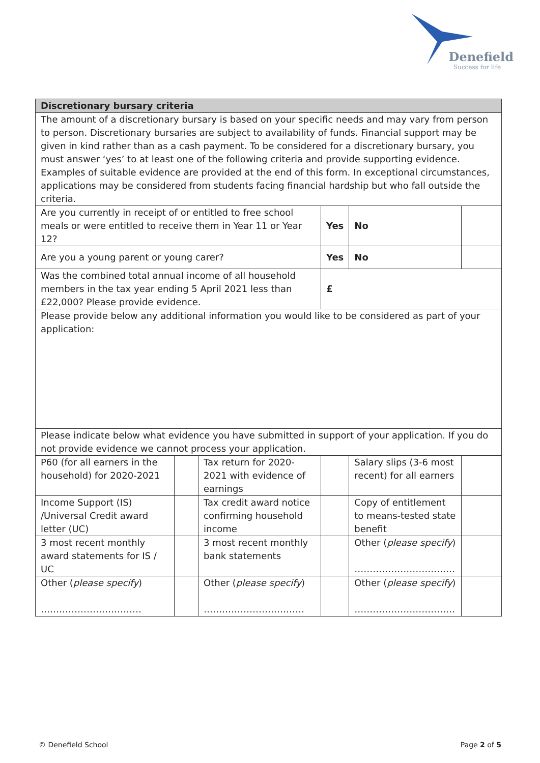Denefield
Success for life
| Discretionary bursary criteria | | | | | |
| The amount of a discretionary bursary is based on your specific needs and may vary from person to person. Discretionary bursaries are subject to availability of funds. Financial support may be given in kind rather than as a cash payment. To be considered for a discretionary bursary, you must answer ‘yes’ to at least one of the following criteria and provide supporting evidence. Examples of suitable evidence are provided at the end of this form. In exceptional circumstances, applications may be considered from students facing financial hardship but who fall outside the criteria. | | | | | |
| Are you currently in receipt of or entitled to free school meals or were entitled to receive them in Year 11 or Year 12? | | | Yes | No | |
| Are you a young parent or young carer? | | | Yes | No | |
| Was the combined total annual income of all household members in the tax year ending 5 April 2021 less than £22,000? Please provide evidence. | | | £ | | |
| Please provide below any additional information you would like to be considered as part of your application: | | | | | |
| Please indicate below what evidence you have submitted in support of your application. If you do not provide evidence we cannot process your application. | | | | | |
| P60 (for all earners in the household) for 2020-2021 | | Tax return for 2020-2021 with evidence of earnings | | Salary slips (3-6 most recent) for all earners | |
| Income Support (IS) /Universal Credit award letter (UC) | | Tax credit award notice confirming household income | | Copy of entitlement to means-tested state benefit | |
| 3 most recent monthly award statements for IS / UC | | 3 most recent monthly bank statements | | Other ( please specify ) …………………………… | |
| Other ( please specify ) …………………………… | | Other ( please specify ) …………………………… | | Other ( please specify ) …………………………… | |
© Denefield School Page 2 of 5